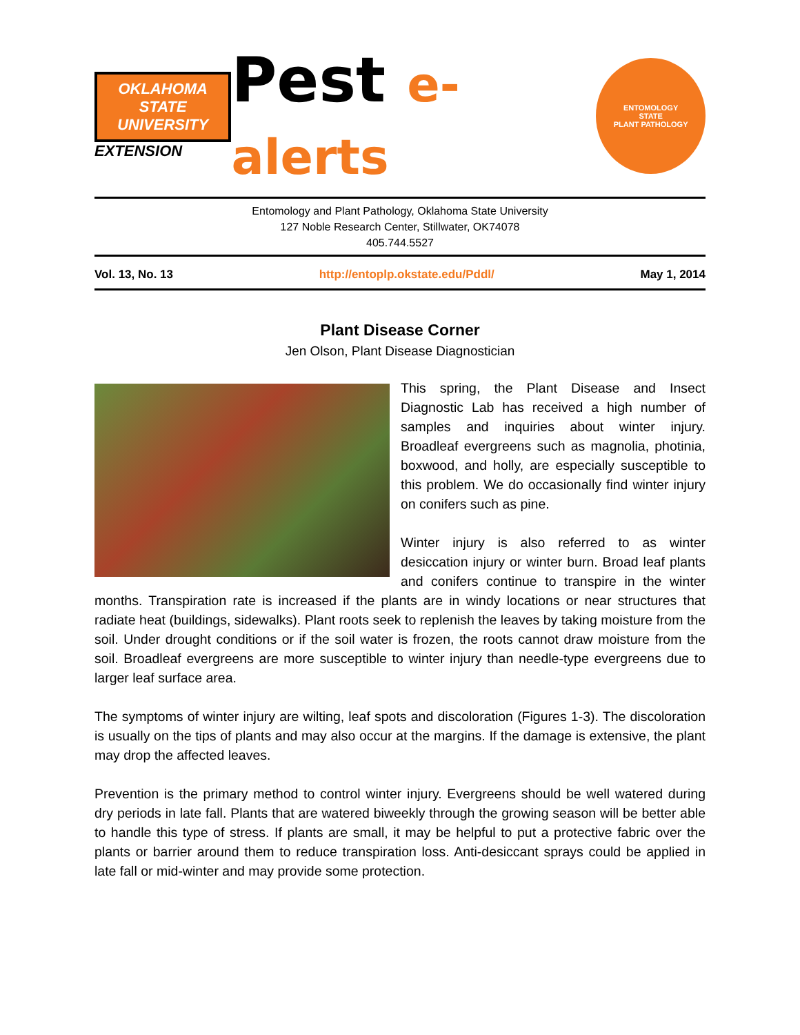OKLAHOMA STATE UNIVERSITY
EXTENSION
Pest e-alerts
ENTOMOLOGY
STATE
PLANT PATHOLOGY
Entomology and Plant Pathology, Oklahoma State University
127 Noble Research Center, Stillwater, OK74078
405.744.5527
Vol. 13, No. 13 http://entoplp.okstate.edu/Pddl/ May 1, 2014
Plant Disease Corner
Jen Olson, Plant Disease Diagnostician
This spring, the Plant Disease and Insect Diagnostic Lab has received a high number of samples and inquiries about winter injury. Broadleaf evergreens such as magnolia, photinia, boxwood, and holly, are especially susceptible to this problem. We do occasionally find winter injury on conifers such as pine.
Winter injury is also referred to as winter desiccation injury or winter burn. Broad leaf plants and conifers continue to transpire in the winter months. Transpiration rate is increased if the plants are in windy locations or near structures that radiate heat (buildings, sidewalks). Plant roots seek to replenish the leaves by taking moisture from the soil. Under drought conditions or if the soil water is frozen, the roots cannot draw moisture from the soil. Broadleaf evergreens are more susceptible to winter injury than needle-type evergreens due to larger leaf surface area.
The symptoms of winter injury are wilting, leaf spots and discoloration (Figures 1-3). The discoloration is usually on the tips of plants and may also occur at the margins. If the damage is extensive, the plant may drop the affected leaves.
Prevention is the primary method to control winter injury. Evergreens should be well watered during dry periods in late fall. Plants that are watered biweekly through the growing season will be better able to handle this type of stress. If plants are small, it may be helpful to put a protective fabric over the plants or barrier around them to reduce transpiration loss. Anti-desiccant sprays could be applied in late fall or mid-winter and may provide some protection.